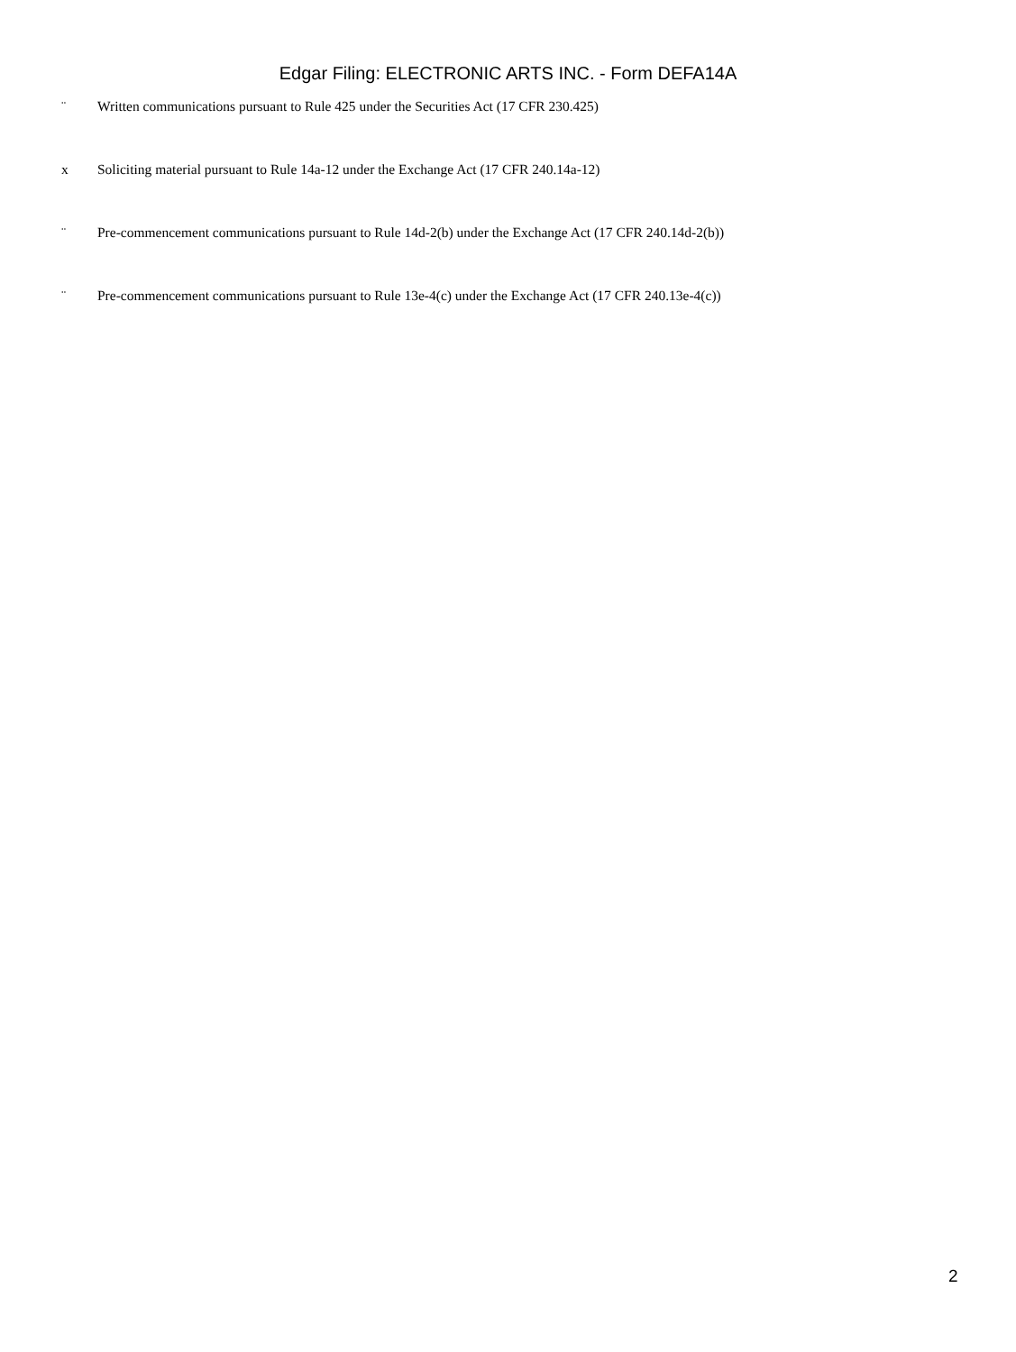Edgar Filing: ELECTRONIC ARTS INC. - Form DEFA14A
¨ Written communications pursuant to Rule 425 under the Securities Act (17 CFR 230.425)
x Soliciting material pursuant to Rule 14a-12 under the Exchange Act (17 CFR 240.14a-12)
¨ Pre-commencement communications pursuant to Rule 14d-2(b) under the Exchange Act (17 CFR 240.14d-2(b))
¨ Pre-commencement communications pursuant to Rule 13e-4(c) under the Exchange Act (17 CFR 240.13e-4(c))
2